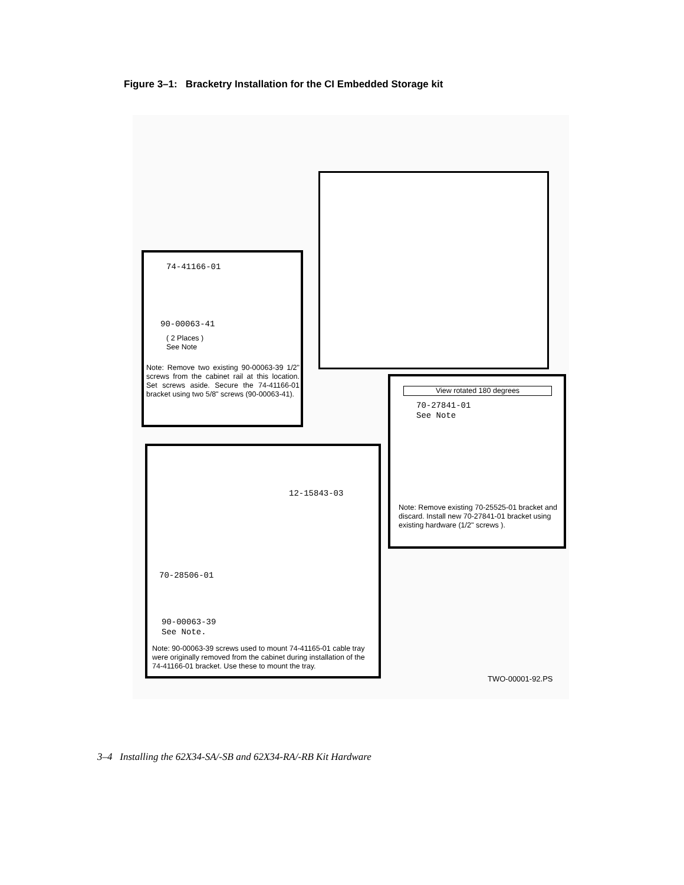Figure 3–1: Bracketry Installation for the CI Embedded Storage kit
74-41166-01
90-00063-41
( 2 Places )
See Note
Note: Remove two existing 90-00063-39 1/2" screws from the cabinet rail at this location. Set screws aside. Secure the 74-41166-01 bracket using two 5/8" screws (90-00063-41).
View rotated 180 degrees
70-27841-01
See Note
Note: Remove existing 70-25525-01 bracket and discard. Install new 70-27841-01 bracket using existing hardware (1/2" screws ).
12-15843-03
70-28506-01
90-00063-39
See Note.
Note: 90-00063-39 screws used to mount 74-41165-01 cable tray were originally removed from the cabinet during installation of the 74-41166-01 bracket. Use these to mount the tray.
TWO-00001-92.PS
3–4 Installing the 62X34-SA/-SB and 62X34-RA/-RB Kit Hardware